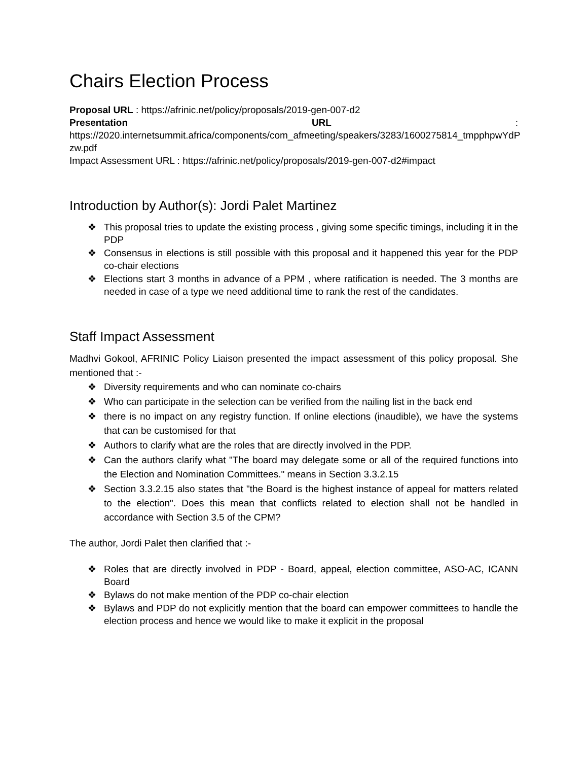Chairs Election Process
Proposal URL : https://afrinic.net/policy/proposals/2019-gen-007-d2
Presentation URL :
https://2020.internetsummit.africa/components/com_afmeeting/speakers/3283/1600275814_tmpphpwYdP zw.pdf
Impact Assessment URL : https://afrinic.net/policy/proposals/2019-gen-007-d2#impact
Introduction by Author(s): Jordi Palet Martinez
❖ This proposal tries to update the existing process , giving some specific timings, including it in the PDP
❖ Consensus in elections is still possible with this proposal and it happened this year for the PDP co-chair elections
❖ Elections start 3 months in advance of a PPM , where ratification is needed. The 3 months are needed in case of a type we need additional time to rank the rest of the candidates.
Staff Impact Assessment
Madhvi Gokool, AFRINIC Policy Liaison presented the impact assessment of this policy proposal. She mentioned that :-
❖ Diversity requirements and who can nominate co-chairs
❖ Who can participate in the selection can be verified from the nailing list in the back end
❖ there is no impact on any registry function. If online elections (inaudible), we have the systems that can be customised for that
❖ Authors to clarify what are the roles that are directly involved in the PDP.
❖ Can the authors clarify what "The board may delegate some or all of the required functions into the Election and Nomination Committees." means in Section 3.3.2.15
❖ Section 3.3.2.15 also states that "the Board is the highest instance of appeal for matters related to the election". Does this mean that conflicts related to election shall not be handled in accordance with Section 3.5 of the CPM?
The author, Jordi Palet then clarified that :-
❖ Roles that are directly involved in PDP - Board, appeal, election committee, ASO-AC, ICANN Board
❖ Bylaws do not make mention of the PDP co-chair election
❖ Bylaws and PDP do not explicitly mention that the board can empower committees to handle the election process and hence we would like to make it explicit in the proposal